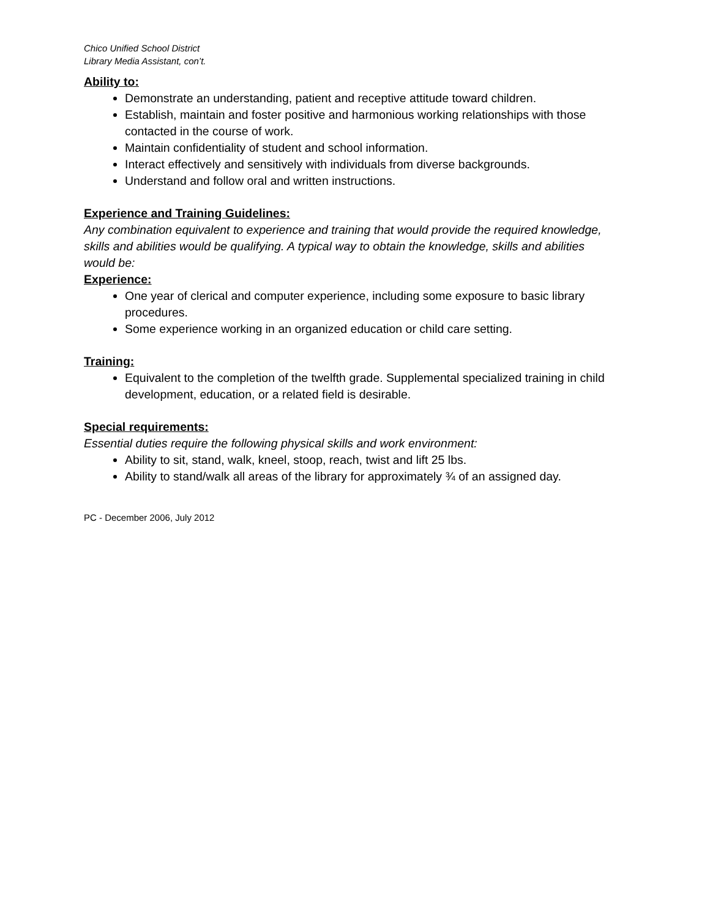Chico Unified School District
Library Media Assistant, con’t.
Ability to:
Demonstrate an understanding, patient and receptive attitude toward children.
Establish, maintain and foster positive and harmonious working relationships with those contacted in the course of work.
Maintain confidentiality of student and school information.
Interact effectively and sensitively with individuals from diverse backgrounds.
Understand and follow oral and written instructions.
Experience and Training Guidelines:
Any combination equivalent to experience and training that would provide the required knowledge, skills and abilities would be qualifying. A typical way to obtain the knowledge, skills and abilities would be:
Experience:
One year of clerical and computer experience, including some exposure to basic library procedures.
Some experience working in an organized education or child care setting.
Training:
Equivalent to the completion of the twelfth grade. Supplemental specialized training in child development, education, or a related field is desirable.
Special requirements:
Essential duties require the following physical skills and work environment:
Ability to sit, stand, walk, kneel, stoop, reach, twist and lift 25 lbs.
Ability to stand/walk all areas of the library for approximately ¾ of an assigned day.
PC - December 2006, July 2012